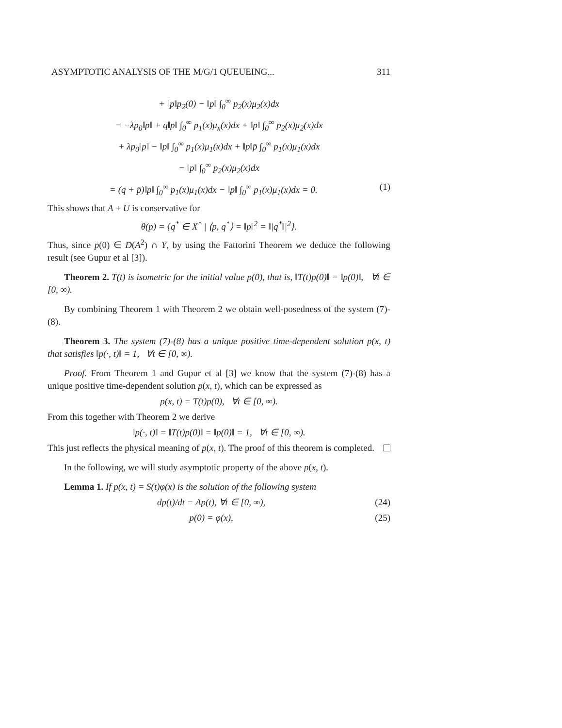ASYMPTOTIC ANALYSIS OF THE M/G/1 QUEUEING... 311
+ ‖p‖p<sub>2</sub>(0) − ‖p‖ ∫<sub>0</sub><sup>∞</sup> p<sub>2</sub>(x)μ<sub>2</sub>(x)dx
= −λp<sub>0</sub>‖p‖ + q‖p‖ ∫<sub>0</sub><sup>∞</sup> p<sub>1</sub>(x)μ<sub>x</sub>(x)dx + ‖p‖ ∫<sub>0</sub><sup>∞</sup> p<sub>2</sub>(x)μ<sub>2</sub>(x)dx
+ λp<sub>0</sub>‖p‖ − ‖p‖ ∫<sub>0</sub><sup>∞</sup> p<sub>1</sub>(x)μ<sub>1</sub>(x)dx + ‖p‖p̄ ∫<sub>0</sub><sup>∞</sup> p<sub>1</sub>(x)μ<sub>1</sub>(x)dx
− ‖p‖ ∫<sub>0</sub><sup>∞</sup> p<sub>2</sub>(x)μ<sub>2</sub>(x)dx
= (q + p̄)‖p‖ ∫<sub>0</sub><sup>∞</sup> p<sub>1</sub>(x)μ<sub>1</sub>(x)dx − ‖p‖ ∫<sub>0</sub><sup>∞</sup> p<sub>1</sub>(x)μ<sub>1</sub>(x)dx = 0. (1)
This shows that A + U is conservative for
θ(p) = {q<sup>*</sup> ∈ X<sup>*</sup> | ⟨p, q<sup>*</sup>⟩ = ‖p‖<sup>2</sup> = ‖|q<sup>*</sup>‖|<sup>2</sup>}.
Thus, since p(0) ∈ D(A<sup>2</sup>) ∩ Y, by using the Fattorini Theorem we deduce the following result (see Gupur et al [3]).
Theorem 2. T(t) is isometric for the initial value p(0), that is, ‖T(t)p(0)‖ = ‖p(0)‖, ∀t ∈ [0, ∞).
By combining Theorem 1 with Theorem 2 we obtain well-posedness of the system (7)-(8).
Theorem 3. The system (7)-(8) has a unique positive time-dependent solution p(x, t) that satisfies ‖p(·, t)‖ = 1, ∀t ∈ [0, ∞).
Proof. From Theorem 1 and Gupur et al [3] we know that the system (7)-(8) has a unique positive time-dependent solution p(x, t), which can be expressed as
p(x, t) = T(t)p(0), ∀t ∈ [0, ∞).
From this together with Theorem 2 we derive
‖p(·, t)‖ = ‖T(t)p(0)‖ = ‖p(0)‖ = 1, ∀t ∈ [0, ∞).
This just reflects the physical meaning of p(x, t). The proof of this theorem is completed.
In the following, we will study asymptotic property of the above p(x, t).
Lemma 1. If p(x, t) = S(t)φ(x) is the solution of the following system
dp(t)/dt = Ap(t), ∀t ∈ [0, ∞), (24)
p(0) = φ(x), (25)